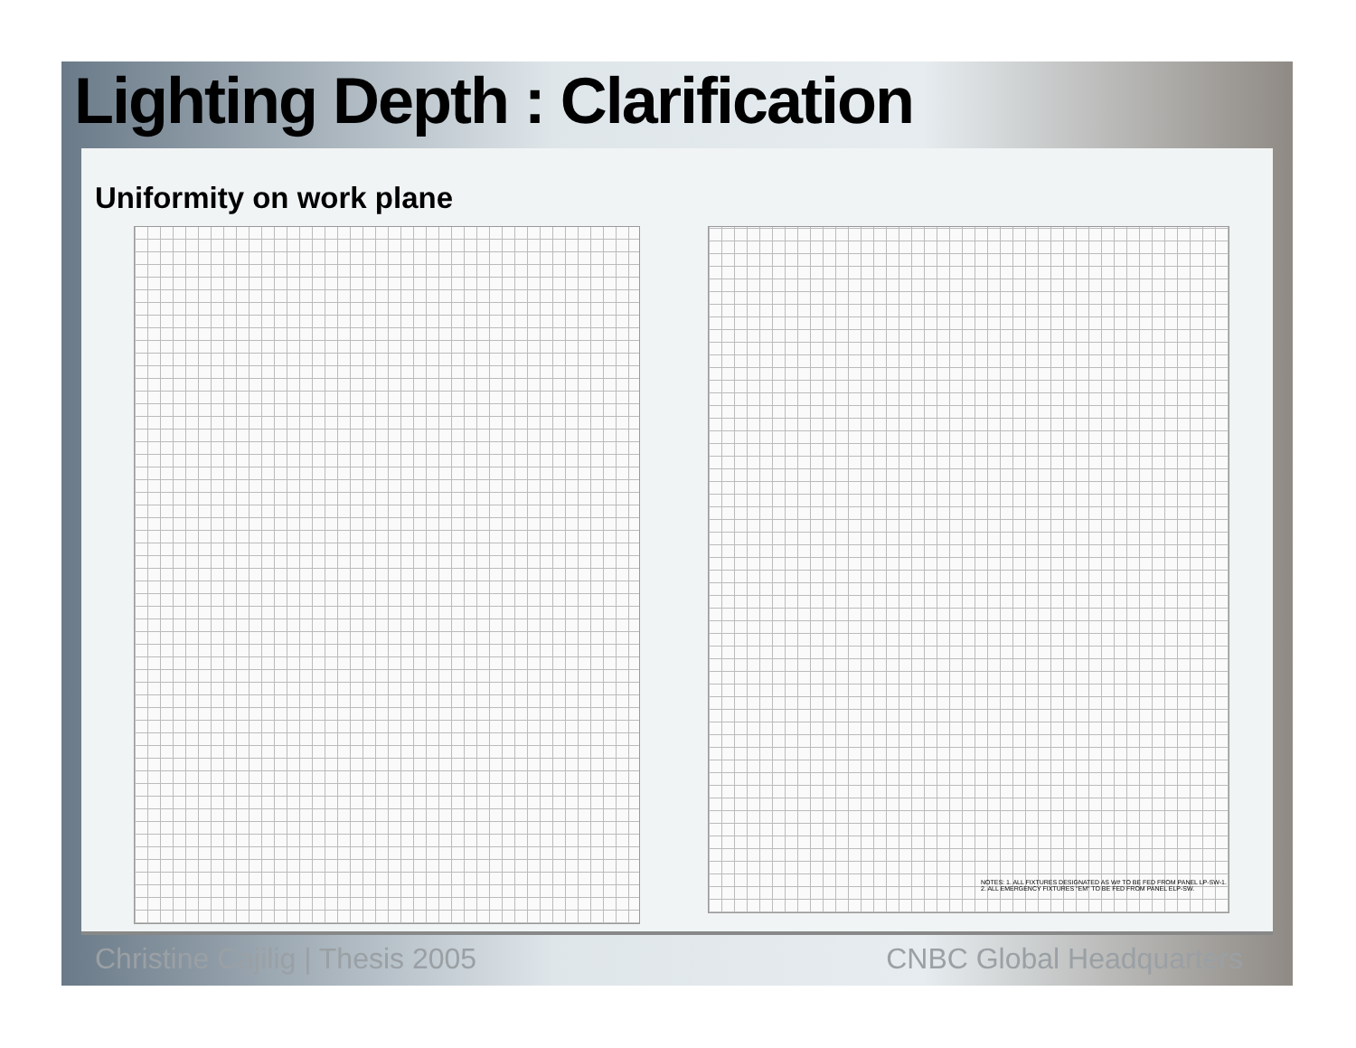Lighting Depth : Clarification
Uniformity on work plane
NOTES: 1. ALL FIXTURES DESIGNATED AS W# TO BE FED FROM PANEL LP-SW-1.
2. ALL EMERGENCY FIXTURES "EM" TO BE FED FROM PANEL ELP-SW.
Christine Cajilig | Thesis 2005
CNBC Global Headquarters